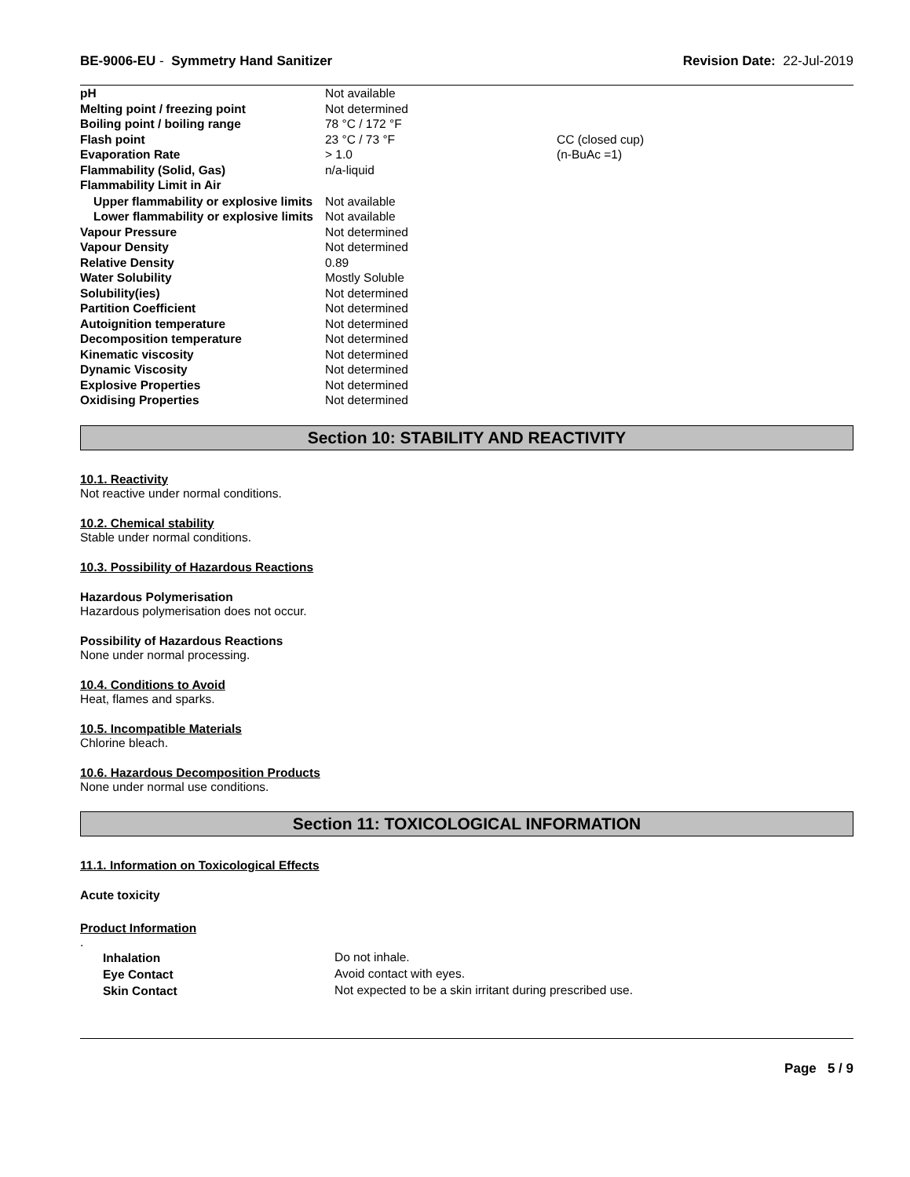BE-9006-EU - Symmetry Hand Sanitizer Revision Date: 22-Jul-2019
| pH | Not available | |
| Melting point / freezing point | Not determined | |
| Boiling point / boiling range | 78 °C / 172 °F | |
| Flash point | 23 °C / 73 °F | CC (closed cup) |
| Evaporation Rate | > 1.0 | (n-BuAc =1) |
| Flammability (Solid, Gas) | n/a-liquid | |
| Flammability Limit in Air | | |
| Upper flammability or explosive limits | Not available | |
| Lower flammability or explosive limits | Not available | |
| Vapour Pressure | Not determined | |
| Vapour Density | Not determined | |
| Relative Density | 0.89 | |
| Water Solubility | Mostly Soluble | |
| Solubility(ies) | Not determined | |
| Partition Coefficient | Not determined | |
| Autoignition temperature | Not determined | |
| Decomposition temperature | Not determined | |
| Kinematic viscosity | Not determined | |
| Dynamic Viscosity | Not determined | |
| Explosive Properties | Not determined | |
| Oxidising Properties | Not determined | |
Section 10: STABILITY AND REACTIVITY
10.1. Reactivity
Not reactive under normal conditions.
10.2. Chemical stability
Stable under normal conditions.
10.3. Possibility of Hazardous Reactions
Hazardous Polymerisation
Hazardous polymerisation does not occur.
Possibility of Hazardous Reactions
None under normal processing.
10.4. Conditions to Avoid
Heat, flames and sparks.
10.5. Incompatible Materials
Chlorine bleach.
10.6. Hazardous Decomposition Products
None under normal use conditions.
Section 11: TOXICOLOGICAL INFORMATION
11.1. Information on Toxicological Effects
Acute toxicity
Product Information
.
| Inhalation | Do not inhale. |
| Eye Contact | Avoid contact with eyes. |
| Skin Contact | Not expected to be a skin irritant during prescribed use. |
Page 5 / 9